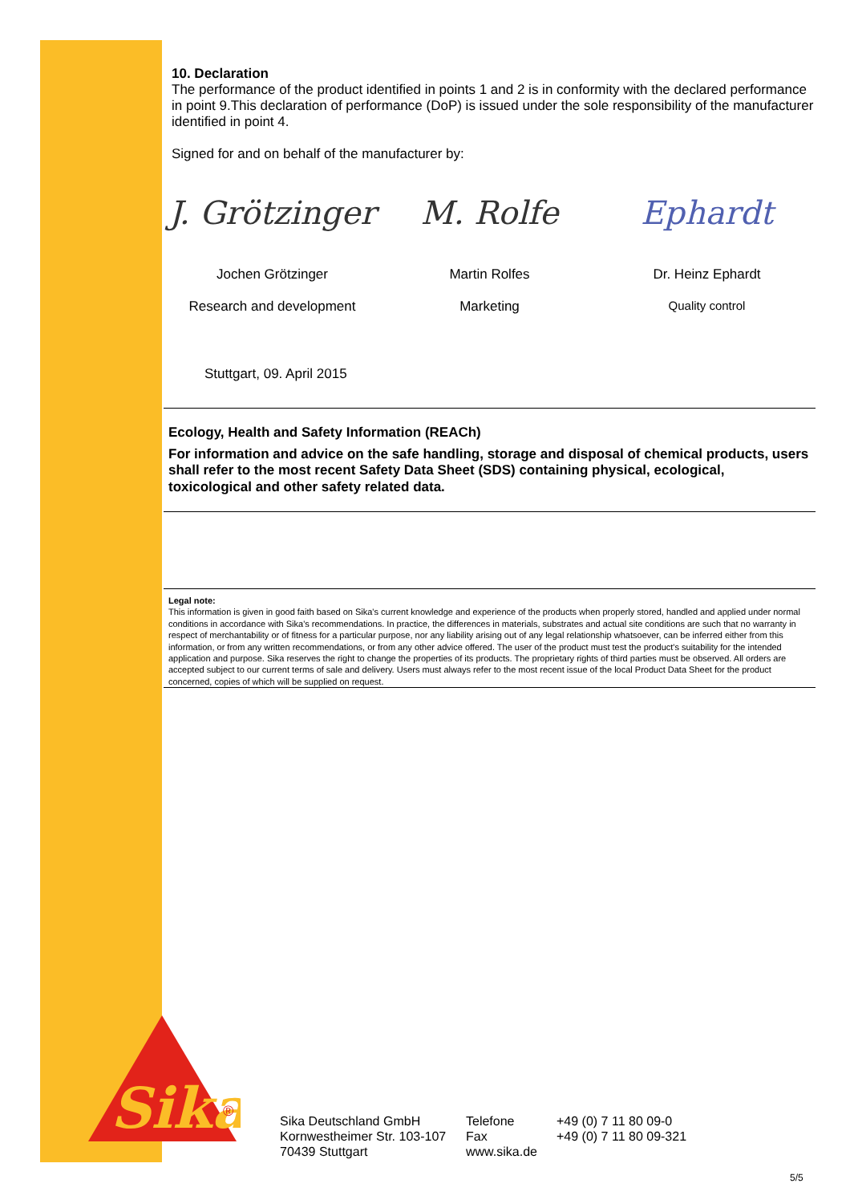Sika
®
10. Declaration
The performance of the product identified in points 1 and 2 is in conformity with the declared performance in point 9.This declaration of performance (DoP) is issued under the sole responsibility of the manufacturer identified in point 4.
Signed for and on behalf of the manufacturer by:
J. Grötzinger M. Rolfe Ephardt
Jochen Grötzinger Martin Rolfes Dr. Heinz Ephardt
Research and development Marketing Quality control
Stuttgart, 09. April 2015
Ecology, Health and Safety Information (REACh)
For information and advice on the safe handling, storage and disposal of chemical products, users shall refer to the most recent Safety Data Sheet (SDS) containing physical, ecological, toxicological and other safety related data.
Legal note:
This information is given in good faith based on Sika's current knowledge and experience of the products when properly stored, handled and applied under normal conditions in accordance with Sika's recommendations. In practice, the differences in materials, substrates and actual site conditions are such that no warranty in respect of merchantability or of fitness for a particular purpose, nor any liability arising out of any legal relationship whatsoever, can be inferred either from this information, or from any written recommendations, or from any other advice offered. The user of the product must test the product's suitability for the intended application and purpose. Sika reserves the right to change the properties of its products. The proprietary rights of third parties must be observed. All orders are accepted subject to our current terms of sale and delivery. Users must always refer to the most recent issue of the local Product Data Sheet for the product concerned, copies of which will be supplied on request.
Sika Deutschland GmbH
Kornwestheimer Str. 103-107
70439 Stuttgart
Telefone
Fax
www.sika.de
+49 (0) 7 11 80 09-0
+49 (0) 7 11 80 09-321
5/5